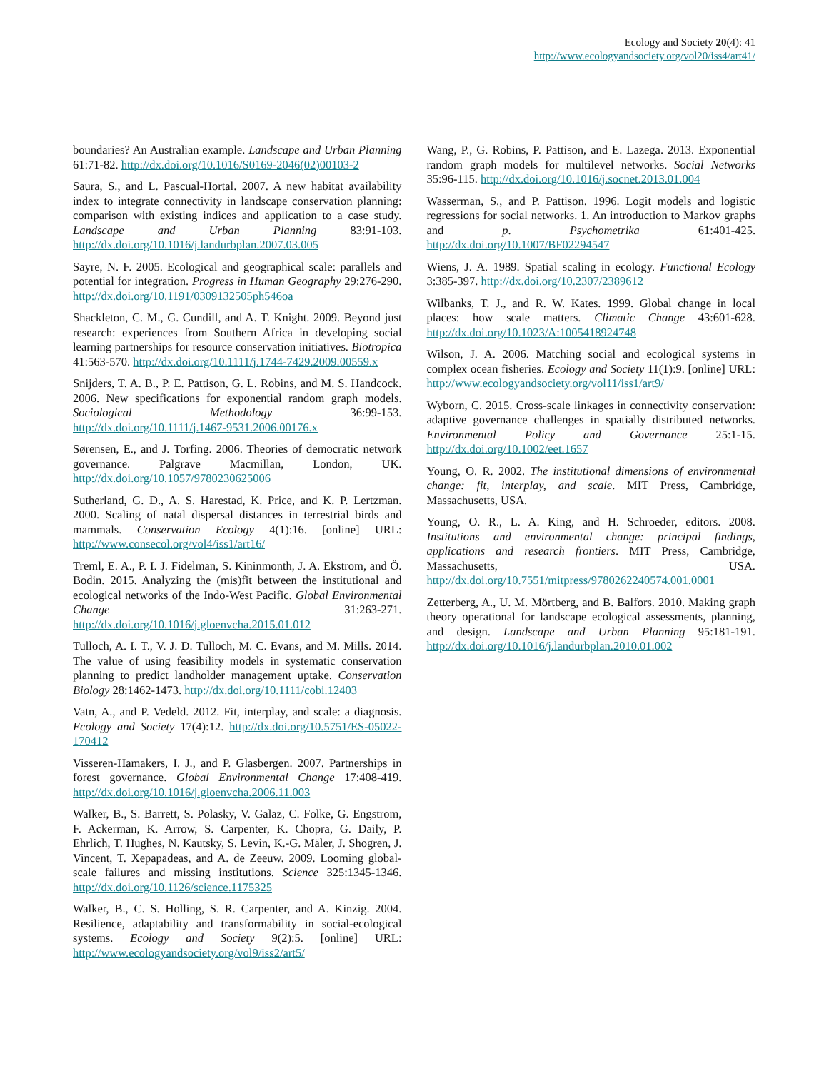Ecology and Society 20(4): 41
http://www.ecologyandsociety.org/vol20/iss4/art41/
boundaries? An Australian example. Landscape and Urban Planning 61:71-82. http://dx.doi.org/10.1016/S0169-2046(02)00103-2
Saura, S., and L. Pascual-Hortal. 2007. A new habitat availability index to integrate connectivity in landscape conservation planning: comparison with existing indices and application to a case study. Landscape and Urban Planning 83:91-103. http://dx.doi.org/10.1016/j.landurbplan.2007.03.005
Sayre, N. F. 2005. Ecological and geographical scale: parallels and potential for integration. Progress in Human Geography 29:276-290. http://dx.doi.org/10.1191/0309132505ph546oa
Shackleton, C. M., G. Cundill, and A. T. Knight. 2009. Beyond just research: experiences from Southern Africa in developing social learning partnerships for resource conservation initiatives. Biotropica 41:563-570. http://dx.doi.org/10.1111/j.1744-7429.2009.00559.x
Snijders, T. A. B., P. E. Pattison, G. L. Robins, and M. S. Handcock. 2006. New specifications for exponential random graph models. Sociological Methodology 36:99-153. http://dx.doi.org/10.1111/j.1467-9531.2006.00176.x
Sørensen, E., and J. Torfing. 2006. Theories of democratic network governance. Palgrave Macmillan, London, UK. http://dx.doi.org/10.1057/9780230625006
Sutherland, G. D., A. S. Harestad, K. Price, and K. P. Lertzman. 2000. Scaling of natal dispersal distances in terrestrial birds and mammals. Conservation Ecology 4(1):16. [online] URL: http://www.consecol.org/vol4/iss1/art16/
Treml, E. A., P. I. J. Fidelman, S. Kininmonth, J. A. Ekstrom, and Ö. Bodin. 2015. Analyzing the (mis)fit between the institutional and ecological networks of the Indo-West Pacific. Global Environmental Change 31:263-271. http://dx.doi.org/10.1016/j.gloenvcha.2015.01.012
Tulloch, A. I. T., V. J. D. Tulloch, M. C. Evans, and M. Mills. 2014. The value of using feasibility models in systematic conservation planning to predict landholder management uptake. Conservation Biology 28:1462-1473. http://dx.doi.org/10.1111/cobi.12403
Vatn, A., and P. Vedeld. 2012. Fit, interplay, and scale: a diagnosis. Ecology and Society 17(4):12. http://dx.doi.org/10.5751/ES-05022-170412
Visseren-Hamakers, I. J., and P. Glasbergen. 2007. Partnerships in forest governance. Global Environmental Change 17:408-419. http://dx.doi.org/10.1016/j.gloenvcha.2006.11.003
Walker, B., S. Barrett, S. Polasky, V. Galaz, C. Folke, G. Engstrom, F. Ackerman, K. Arrow, S. Carpenter, K. Chopra, G. Daily, P. Ehrlich, T. Hughes, N. Kautsky, S. Levin, K.-G. Mäler, J. Shogren, J. Vincent, T. Xepapadeas, and A. de Zeeuw. 2009. Looming global-scale failures and missing institutions. Science 325:1345-1346. http://dx.doi.org/10.1126/science.1175325
Walker, B., C. S. Holling, S. R. Carpenter, and A. Kinzig. 2004. Resilience, adaptability and transformability in social-ecological systems. Ecology and Society 9(2):5. [online] URL: http://www.ecologyandsociety.org/vol9/iss2/art5/
Wang, P., G. Robins, P. Pattison, and E. Lazega. 2013. Exponential random graph models for multilevel networks. Social Networks 35:96-115. http://dx.doi.org/10.1016/j.socnet.2013.01.004
Wasserman, S., and P. Pattison. 1996. Logit models and logistic regressions for social networks. 1. An introduction to Markov graphs and p. Psychometrika 61:401-425. http://dx.doi.org/10.1007/BF02294547
Wiens, J. A. 1989. Spatial scaling in ecology. Functional Ecology 3:385-397. http://dx.doi.org/10.2307/2389612
Wilbanks, T. J., and R. W. Kates. 1999. Global change in local places: how scale matters. Climatic Change 43:601-628. http://dx.doi.org/10.1023/A:1005418924748
Wilson, J. A. 2006. Matching social and ecological systems in complex ocean fisheries. Ecology and Society 11(1):9. [online] URL: http://www.ecologyandsociety.org/vol11/iss1/art9/
Wyborn, C. 2015. Cross-scale linkages in connectivity conservation: adaptive governance challenges in spatially distributed networks. Environmental Policy and Governance 25:1-15. http://dx.doi.org/10.1002/eet.1657
Young, O. R. 2002. The institutional dimensions of environmental change: fit, interplay, and scale. MIT Press, Cambridge, Massachusetts, USA.
Young, O. R., L. A. King, and H. Schroeder, editors. 2008. Institutions and environmental change: principal findings, applications and research frontiers. MIT Press, Cambridge, Massachusetts, USA. http://dx.doi.org/10.7551/mitpress/9780262240574.001.0001
Zetterberg, A., U. M. Mörtberg, and B. Balfors. 2010. Making graph theory operational for landscape ecological assessments, planning, and design. Landscape and Urban Planning 95:181-191. http://dx.doi.org/10.1016/j.landurbplan.2010.01.002